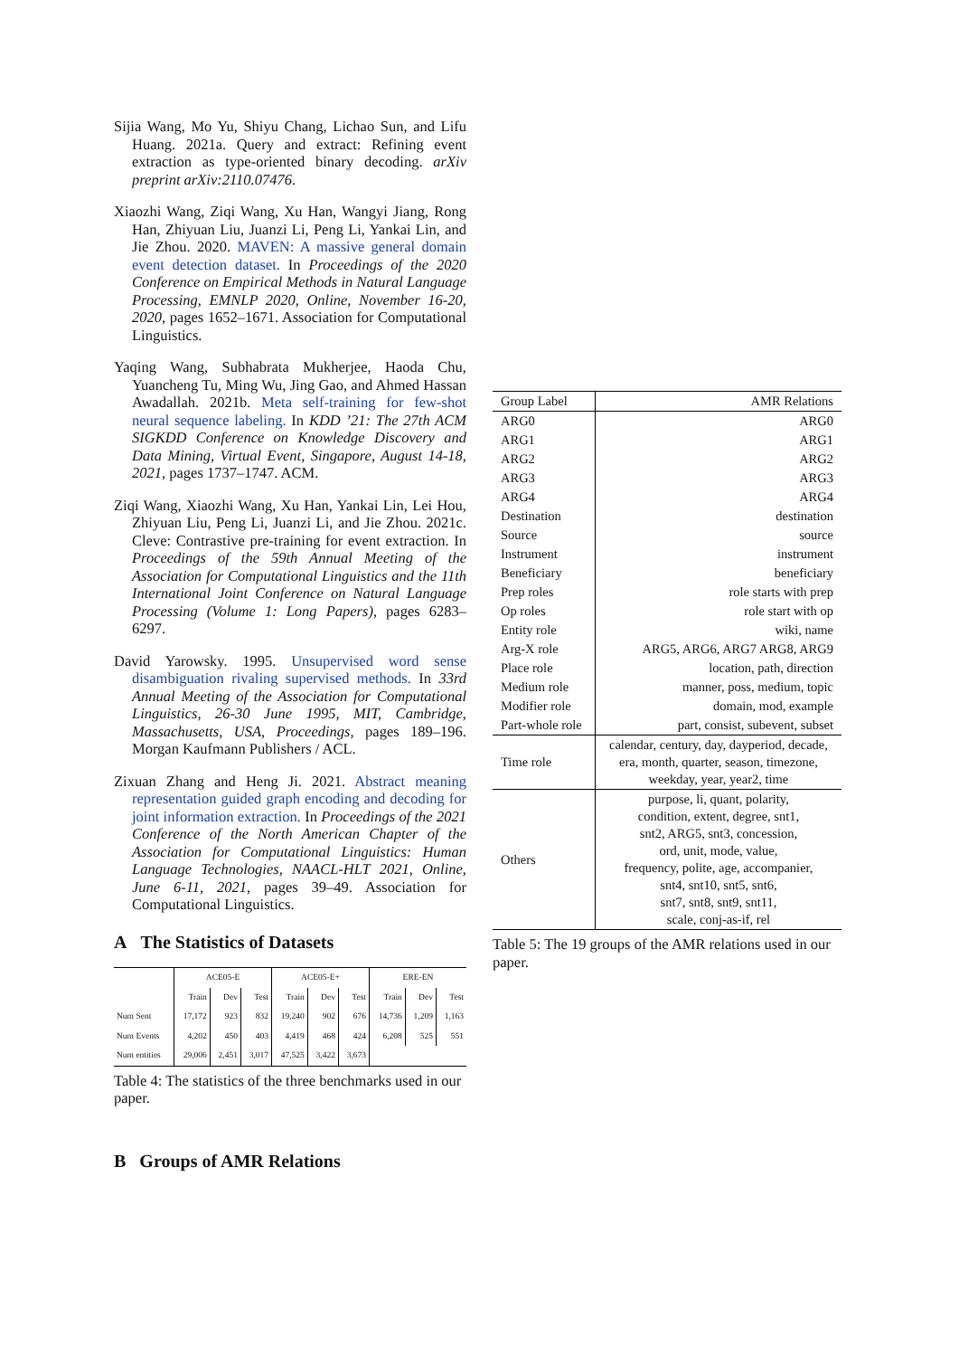Sijia Wang, Mo Yu, Shiyu Chang, Lichao Sun, and Lifu Huang. 2021a. Query and extract: Refining event extraction as type-oriented binary decoding. arXiv preprint arXiv:2110.07476.
Xiaozhi Wang, Ziqi Wang, Xu Han, Wangyi Jiang, Rong Han, Zhiyuan Liu, Juanzi Li, Peng Li, Yankai Lin, and Jie Zhou. 2020. MAVEN: A massive general domain event detection dataset. In Proceedings of the 2020 Conference on Empirical Methods in Natural Language Processing, EMNLP 2020, Online, November 16-20, 2020, pages 1652–1671. Association for Computational Linguistics.
Yaqing Wang, Subhabrata Mukherjee, Haoda Chu, Yuancheng Tu, Ming Wu, Jing Gao, and Ahmed Hassan Awadallah. 2021b. Meta self-training for few-shot neural sequence labeling. In KDD ’21: The 27th ACM SIGKDD Conference on Knowledge Discovery and Data Mining, Virtual Event, Singapore, August 14-18, 2021, pages 1737–1747. ACM.
Ziqi Wang, Xiaozhi Wang, Xu Han, Yankai Lin, Lei Hou, Zhiyuan Liu, Peng Li, Juanzi Li, and Jie Zhou. 2021c. Cleve: Contrastive pre-training for event extraction. In Proceedings of the 59th Annual Meeting of the Association for Computational Linguistics and the 11th International Joint Conference on Natural Language Processing (Volume 1: Long Papers), pages 6283–6297.
David Yarowsky. 1995. Unsupervised word sense disambiguation rivaling supervised methods. In 33rd Annual Meeting of the Association for Computational Linguistics, 26-30 June 1995, MIT, Cambridge, Massachusetts, USA, Proceedings, pages 189–196. Morgan Kaufmann Publishers / ACL.
Zixuan Zhang and Heng Ji. 2021. Abstract meaning representation guided graph encoding and decoding for joint information extraction. In Proceedings of the 2021 Conference of the North American Chapter of the Association for Computational Linguistics: Human Language Technologies, NAACL-HLT 2021, Online, June 6-11, 2021, pages 39–49. Association for Computational Linguistics.
A The Statistics of Datasets
| | ACE05-E | | | ACE05-E+ | | | ERE-EN | | |
| --- | --- | --- | --- | --- | --- | --- | --- | --- | --- |
| | Train | Dev | Test | Train | Dev | Test | Train | Dev | Test |
| Num Sent | 17,172 | 923 | 832 | 19,240 | 902 | 676 | 14,736 | 1,209 | 1,163 |
| Num Events | 4,202 | 450 | 403 | 4,419 | 468 | 424 | 6,208 | 525 | 551 |
| Num entities | 29,006 | 2,451 | 3,017 | 47,525 | 3,422 | 3,673 | | | |
Table 4: The statistics of the three benchmarks used in our paper.
B Groups of AMR Relations
| Group Label | AMR Relations |
| --- | --- |
| ARG0 | ARG0 |
| ARG1 | ARG1 |
| ARG2 | ARG2 |
| ARG3 | ARG3 |
| ARG4 | ARG4 |
| Destination | destination |
| Source | source |
| Instrument | instrument |
| Beneficiary | beneficiary |
| Prep roles | role starts with prep |
| Op roles | role start with op |
| Entity role | wiki, name |
| Arg-X role | ARG5, ARG6, ARG7 ARG8, ARG9 |
| Place role | location, path, direction |
| Medium role | manner, poss, medium, topic |
| Modifier role | domain, mod, example |
| Part-whole role | part, consist, subevent, subset |
| Time role | calendar, century, day, dayperiod, decade, era, month, quarter, season, timezone, weekday, year, year2, time |
| Others | purpose, li, quant, polarity, condition, extent, degree, snt1, snt2, ARG5, snt3, concession, ord, unit, mode, value, frequency, polite, age, accompanier, snt4, snt10, snt5, snt6, snt7, snt8, snt9, snt11, scale, conj-as-if, rel |
Table 5: The 19 groups of the AMR relations used in our paper.